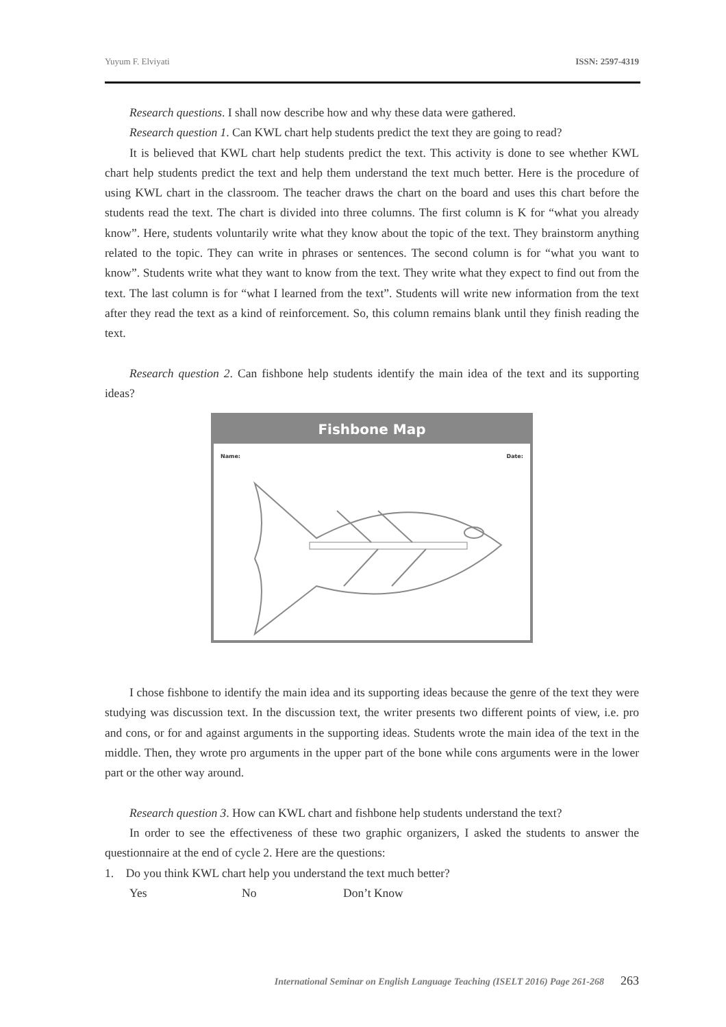Yuyum F. Elviyati ISSN: 2597-4319
Research questions. I shall now describe how and why these data were gathered.
Research question 1. Can KWL chart help students predict the text they are going to read?
It is believed that KWL chart help students predict the text. This activity is done to see whether KWL chart help students predict the text and help them understand the text much better. Here is the procedure of using KWL chart in the classroom. The teacher draws the chart on the board and uses this chart before the students read the text. The chart is divided into three columns. The first column is K for “what you already know”. Here, students voluntarily write what they know about the topic of the text. They brainstorm anything related to the topic. They can write in phrases or sentences. The second column is for “what you want to know”. Students write what they want to know from the text. They write what they expect to find out from the text. The last column is for “what I learned from the text”. Students will write new information from the text after they read the text as a kind of reinforcement. So, this column remains blank until they finish reading the text.
Research question 2. Can fishbone help students identify the main idea of the text and its supporting ideas?
Fishbone Map
Name: Date:
I chose fishbone to identify the main idea and its supporting ideas because the genre of the text they were studying was discussion text. In the discussion text, the writer presents two different points of view, i.e. pro and cons, or for and against arguments in the supporting ideas. Students wrote the main idea of the text in the middle. Then, they wrote pro arguments in the upper part of the bone while cons arguments were in the lower part or the other way around.
Research question 3. How can KWL chart and fishbone help students understand the text?
In order to see the effectiveness of these two graphic organizers, I asked the students to answer the questionnaire at the end of cycle 2. Here are the questions:
1. Do you think KWL chart help you understand the text much better?
Yes No Don’t Know
International Seminar on English Language Teaching (ISELT 2016) Page 261-268 263